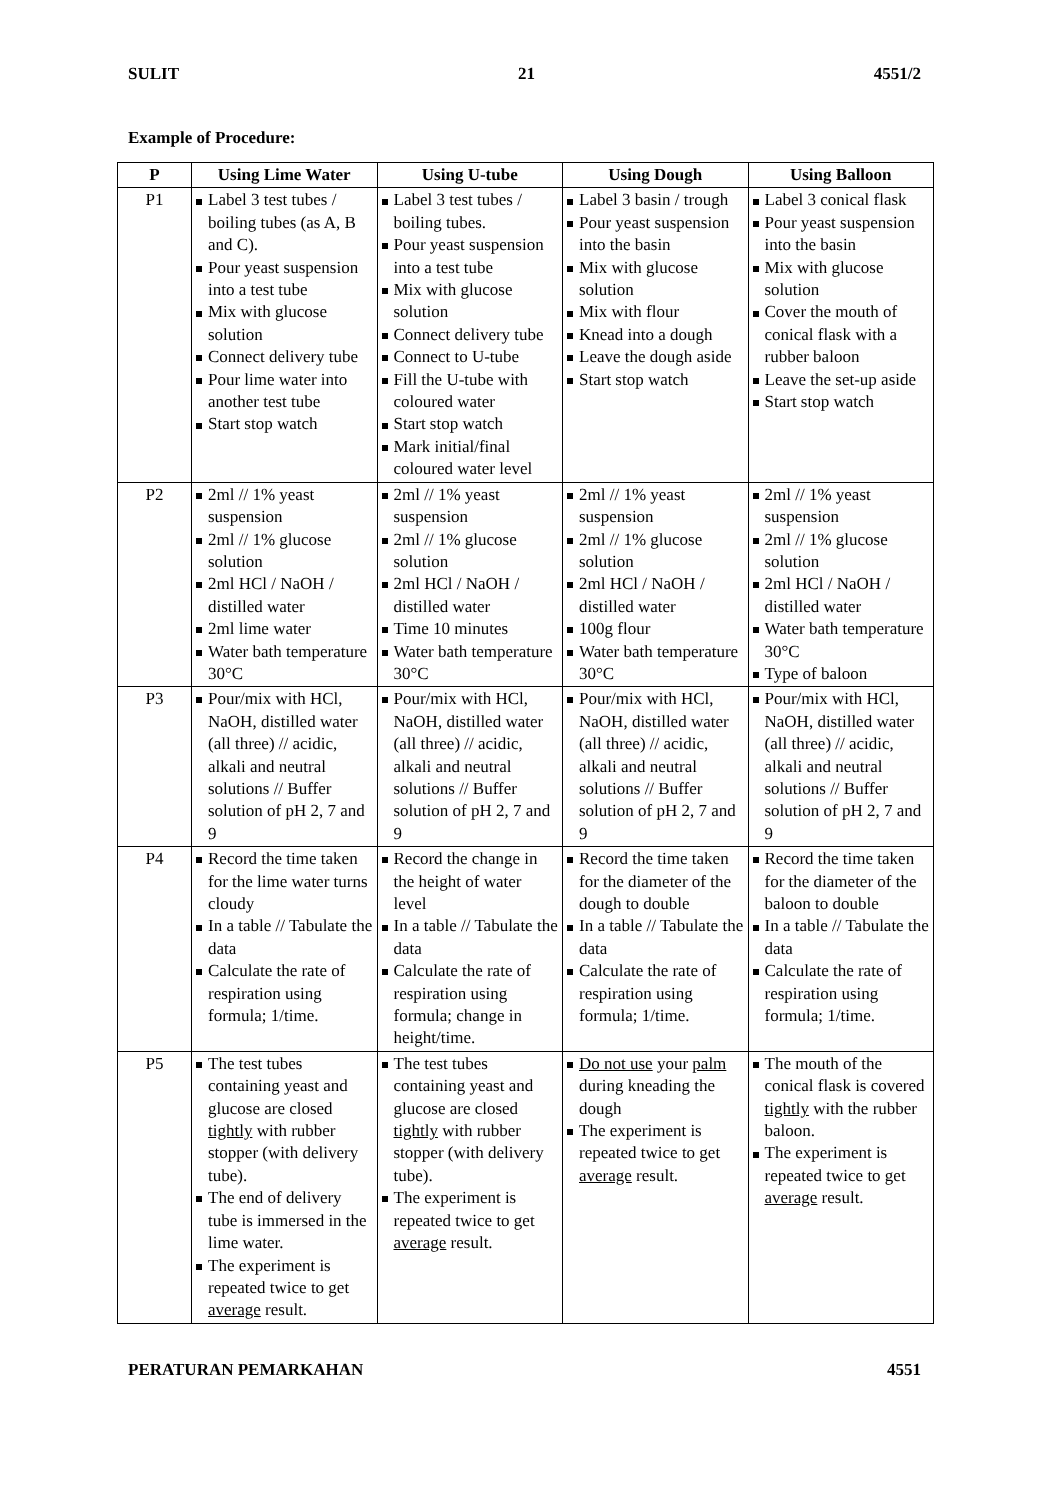SULIT 21 4551/2
Example of Procedure:
| P | Using Lime Water | Using U-tube | Using Dough | Using Balloon |
| --- | --- | --- | --- | --- |
| P1 | Label 3 test tubes / boiling tubes (as A, B and C). Pour yeast suspension into a test tube Mix with glucose solution Connect delivery tube Pour lime water into another test tube Start stop watch | Label 3 test tubes / boiling tubes. Pour yeast suspension into a test tube Mix with glucose solution Connect delivery tube Connect to U-tube Fill the U-tube with coloured water Start stop watch Mark initial/final coloured water level | Label 3 basin / trough Pour yeast suspension into the basin Mix with glucose solution Mix with flour Knead into a dough Leave the dough aside Start stop watch | Label 3 conical flask Pour yeast suspension into the basin Mix with glucose solution Cover the mouth of conical flask with a rubber baloon Leave the set-up aside Start stop watch |
| P2 | 2ml // 1% yeast suspension 2ml // 1% glucose solution 2ml HCl / NaOH / distilled water 2ml lime water Water bath temperature 30°C | 2ml // 1% yeast suspension 2ml // 1% glucose solution 2ml HCl / NaOH / distilled water Time 10 minutes Water bath temperature 30°C | 2ml // 1% yeast suspension 2ml // 1% glucose solution 2ml HCl / NaOH / distilled water 100g flour Water bath temperature 30°C | 2ml // 1% yeast suspension 2ml // 1% glucose solution 2ml HCl / NaOH / distilled water Water bath temperature 30°C Type of baloon |
| P3 | Pour/mix with HCl, NaOH, distilled water (all three) // acidic, alkali and neutral solutions // Buffer solution of pH 2, 7 and 9 | Pour/mix with HCl, NaOH, distilled water (all three) // acidic, alkali and neutral solutions // Buffer solution of pH 2, 7 and 9 | Pour/mix with HCl, NaOH, distilled water (all three) // acidic, alkali and neutral solutions // Buffer solution of pH 2, 7 and 9 | Pour/mix with HCl, NaOH, distilled water (all three) // acidic, alkali and neutral solutions // Buffer solution of pH 2, 7 and 9 |
| P4 | Record the time taken for the lime water turns cloudy In a table // Tabulate the data Calculate the rate of respiration using formula; 1/time. | Record the change in the height of water level In a table // Tabulate the data Calculate the rate of respiration using formula; change in height/time. | Record the time taken for the diameter of the dough to double In a table // Tabulate the data Calculate the rate of respiration using formula; 1/time. | Record the time taken for the diameter of the baloon to double In a table // Tabulate the data Calculate the rate of respiration using formula; 1/time. |
| P5 | The test tubes containing yeast and glucose are closed tightly with rubber stopper (with delivery tube). The end of delivery tube is immersed in the lime water. The experiment is repeated twice to get average result. | The test tubes containing yeast and glucose are closed tightly with rubber stopper (with delivery tube). The experiment is repeated twice to get average result. | Do not use your palm during kneading the dough The experiment is repeated twice to get average result. | The mouth of the conical flask is covered tightly with the rubber baloon. The experiment is repeated twice to get average result. |
PERATURAN PEMARKAHAN 4551